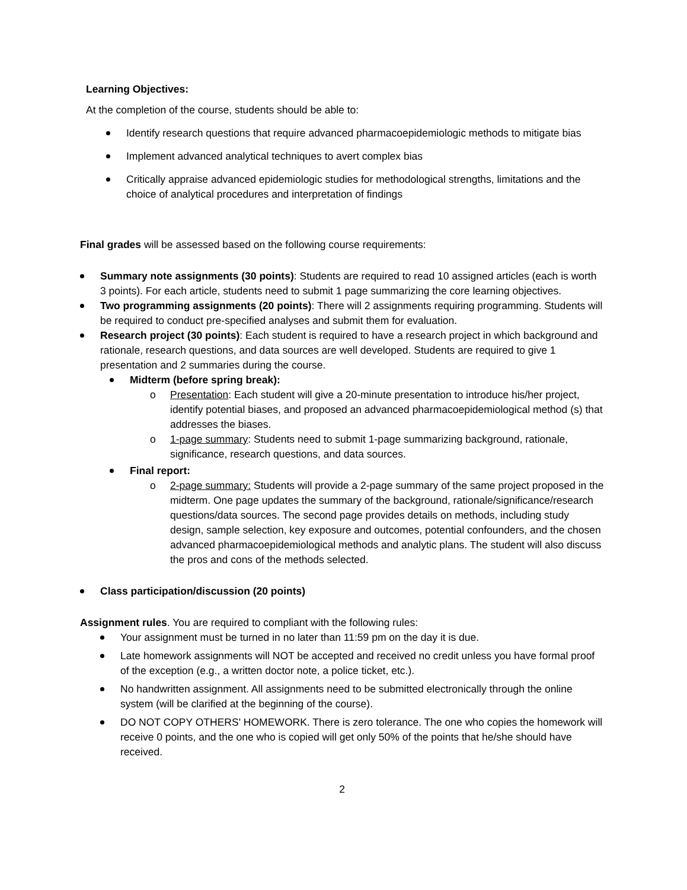Learning Objectives:
At the completion of the course, students should be able to:
Identify research questions that require advanced pharmacoepidemiologic methods to mitigate bias
Implement advanced analytical techniques to avert complex bias
Critically appraise advanced epidemiologic studies for methodological strengths, limitations and the choice of analytical procedures and interpretation of findings
Final grades will be assessed based on the following course requirements:
Summary note assignments (30 points): Students are required to read 10 assigned articles (each is worth 3 points). For each article, students need to submit 1 page summarizing the core learning objectives.
Two programming assignments (20 points): There will 2 assignments requiring programming. Students will be required to conduct pre-specified analyses and submit them for evaluation.
Research project (30 points): Each student is required to have a research project in which background and rationale, research questions, and data sources are well developed. Students are required to give 1 presentation and 2 summaries during the course.
Midterm (before spring break):
Presentation: Each student will give a 20-minute presentation to introduce his/her project, identify potential biases, and proposed an advanced pharmacoepidemiological method (s) that addresses the biases.
1-page summary: Students need to submit 1-page summarizing background, rationale, significance, research questions, and data sources.
Final report:
2-page summary: Students will provide a 2-page summary of the same project proposed in the midterm. One page updates the summary of the background, rationale/significance/research questions/data sources. The second page provides details on methods, including study design, sample selection, key exposure and outcomes, potential confounders, and the chosen advanced pharmacoepidemiological methods and analytic plans. The student will also discuss the pros and cons of the methods selected.
Class participation/discussion (20 points)
Assignment rules. You are required to compliant with the following rules:
Your assignment must be turned in no later than 11:59 pm on the day it is due.
Late homework assignments will NOT be accepted and received no credit unless you have formal proof of the exception (e.g., a written doctor note, a police ticket, etc.).
No handwritten assignment. All assignments need to be submitted electronically through the online system (will be clarified at the beginning of the course).
DO NOT COPY OTHERS' HOMEWORK. There is zero tolerance. The one who copies the homework will receive 0 points, and the one who is copied will get only 50% of the points that he/she should have received.
2